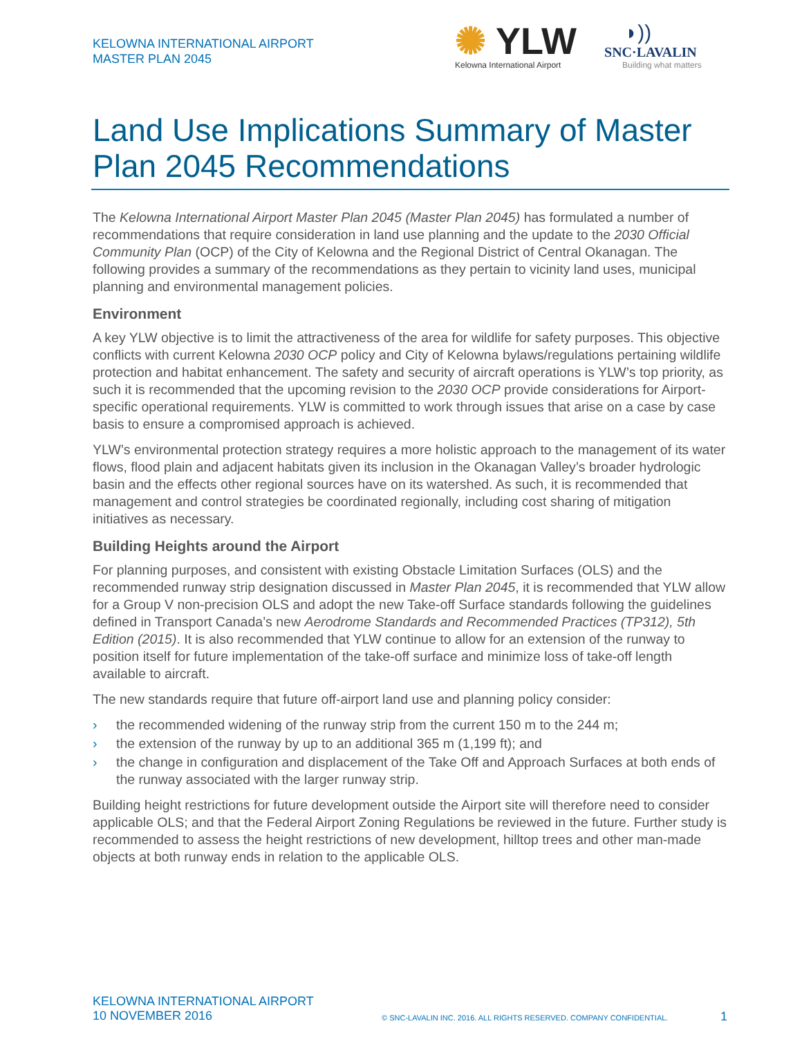KELOWNA INTERNATIONAL AIRPORT
MASTER PLAN 2045
✺ YLW
Kelowna International Airport
◗))
SNC·LAVALIN
Building what matters
Land Use Implications Summary of Master Plan 2045 Recommendations
The Kelowna International Airport Master Plan 2045 (Master Plan 2045) has formulated a number of recommendations that require consideration in land use planning and the update to the 2030 Official Community Plan (OCP) of the City of Kelowna and the Regional District of Central Okanagan. The following provides a summary of the recommendations as they pertain to vicinity land uses, municipal planning and environmental management policies.
Environment
A key YLW objective is to limit the attractiveness of the area for wildlife for safety purposes. This objective conflicts with current Kelowna 2030 OCP policy and City of Kelowna bylaws/regulations pertaining wildlife protection and habitat enhancement. The safety and security of aircraft operations is YLW’s top priority, as such it is recommended that the upcoming revision to the 2030 OCP provide considerations for Airport-specific operational requirements. YLW is committed to work through issues that arise on a case by case basis to ensure a compromised approach is achieved.
YLW’s environmental protection strategy requires a more holistic approach to the management of its water flows, flood plain and adjacent habitats given its inclusion in the Okanagan Valley’s broader hydrologic basin and the effects other regional sources have on its watershed. As such, it is recommended that management and control strategies be coordinated regionally, including cost sharing of mitigation initiatives as necessary.
Building Heights around the Airport
For planning purposes, and consistent with existing Obstacle Limitation Surfaces (OLS) and the recommended runway strip designation discussed in Master Plan 2045, it is recommended that YLW allow for a Group V non-precision OLS and adopt the new Take-off Surface standards following the guidelines defined in Transport Canada’s new Aerodrome Standards and Recommended Practices (TP312), 5th Edition (2015). It is also recommended that YLW continue to allow for an extension of the runway to position itself for future implementation of the take-off surface and minimize loss of take-off length available to aircraft.
The new standards require that future off-airport land use and planning policy consider:
› the recommended widening of the runway strip from the current 150 m to the 244 m;
› the extension of the runway by up to an additional 365 m (1,199 ft); and
› the change in configuration and displacement of the Take Off and Approach Surfaces at both ends of the runway associated with the larger runway strip.
Building height restrictions for future development outside the Airport site will therefore need to consider applicable OLS; and that the Federal Airport Zoning Regulations be reviewed in the future. Further study is recommended to assess the height restrictions of new development, hilltop trees and other man-made objects at both runway ends in relation to the applicable OLS.
KELOWNA INTERNATIONAL AIRPORT
10 NOVEMBER 2016
© SNC-LAVALIN INC. 2016. ALL RIGHTS RESERVED. COMPANY CONFIDENTIAL.
1